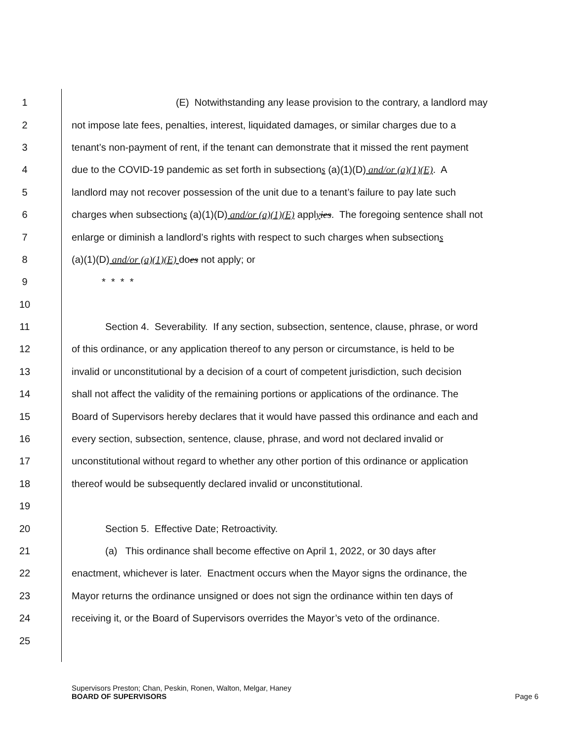1 (E) Notwithstanding any lease provision to the contrary, a landlord may
2 not impose late fees, penalties, interest, liquidated damages, or similar charges due to a
3 tenant’s non-payment of rent, if the tenant can demonstrate that it missed the rent payment
4 due to the COVID-19 pandemic as set forth in subsections (a)(1)(D) and/or (a)(1)(E). A
5 landlord may not recover possession of the unit due to a tenant’s failure to pay late such
6 charges when subsections (a)(1)(D) and/or (a)(1)(E) applyies. The foregoing sentence shall not
7 enlarge or diminish a landlord’s rights with respect to such charges when subsections
8 (a)(1)(D) and/or (a)(1)(E) does not apply; or
9 * * * *
10
11 Section 4. Severability. If any section, subsection, sentence, clause, phrase, or word
12 of this ordinance, or any application thereof to any person or circumstance, is held to be
13 invalid or unconstitutional by a decision of a court of competent jurisdiction, such decision
14 shall not affect the validity of the remaining portions or applications of the ordinance. The
15 Board of Supervisors hereby declares that it would have passed this ordinance and each and
16 every section, subsection, sentence, clause, phrase, and word not declared invalid or
17 unconstitutional without regard to whether any other portion of this ordinance or application
18 thereof would be subsequently declared invalid or unconstitutional.
19
20 Section 5. Effective Date; Retroactivity.
21 (a) This ordinance shall become effective on April 1, 2022, or 30 days after
22 enactment, whichever is later. Enactment occurs when the Mayor signs the ordinance, the
23 Mayor returns the ordinance unsigned or does not sign the ordinance within ten days of
24 receiving it, or the Board of Supervisors overrides the Mayor’s veto of the ordinance.
25
Supervisors Preston; Chan, Peskin, Ronen, Walton, Melgar, Haney
BOARD OF SUPERVISORS Page 6